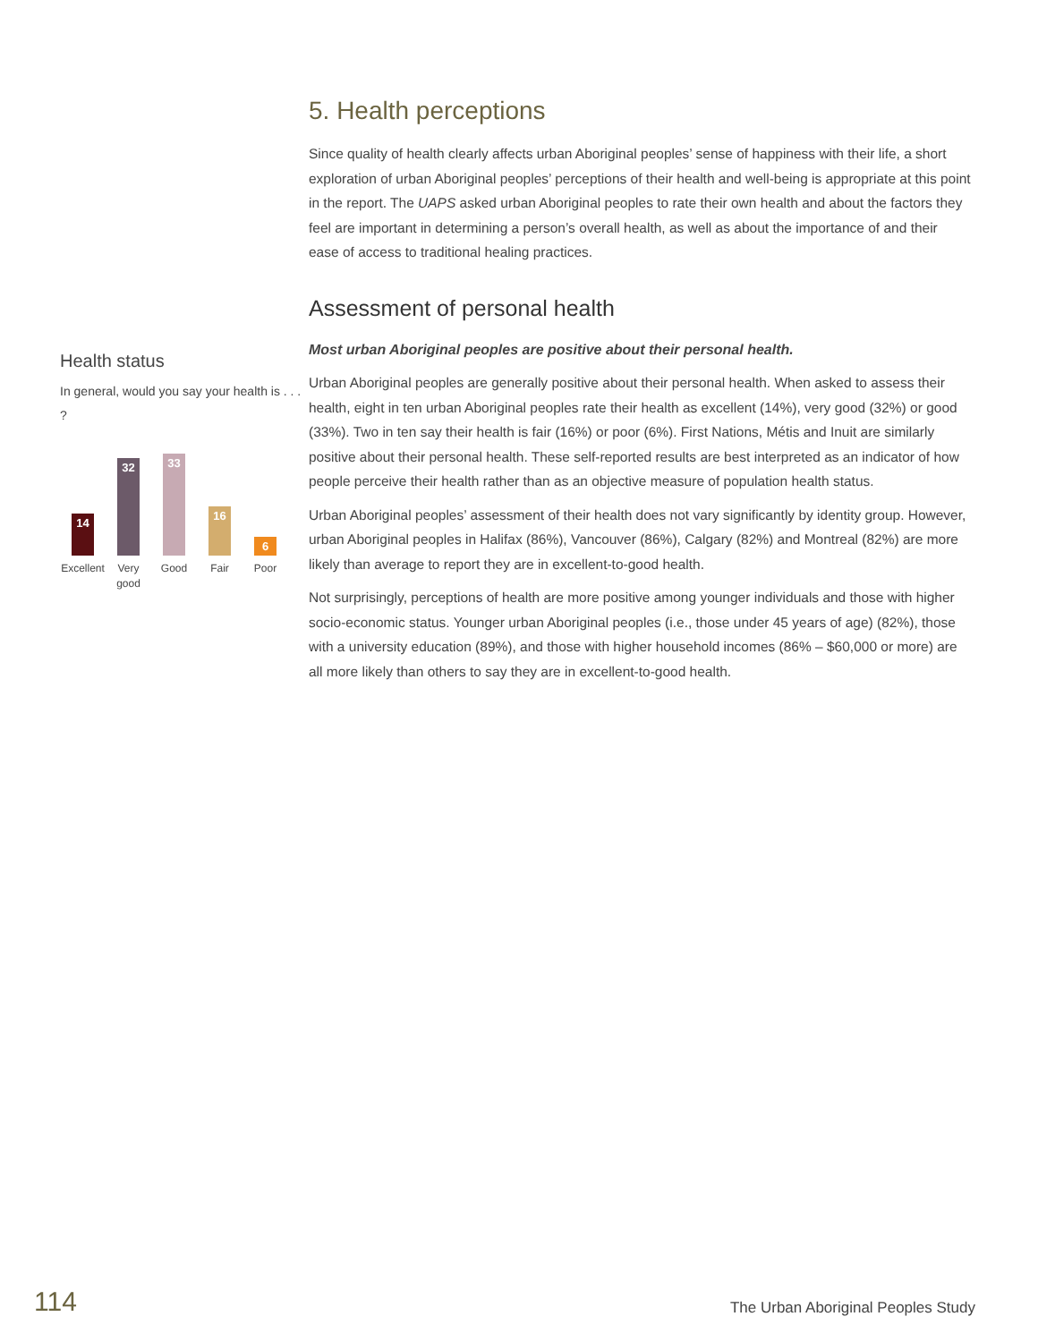Health status
In general, would you say your health is . . . ?
14
32
33
16
6
Excellent
Very good
Good Fair Poor
5. Health perceptions
Since quality of health clearly affects urban Aboriginal peoples’ sense of happiness with their life, a short exploration of urban Aboriginal peoples’ perceptions of their health and well-being is appropriate at this point in the report. The UAPS asked urban Aboriginal peoples to rate their own health and about the factors they feel are important in determining a person’s overall health, as well as about the importance of and their ease of access to traditional healing practices.
Assessment of personal health
Most urban Aboriginal peoples are positive about their personal health.
Urban Aboriginal peoples are generally positive about their personal health. When asked to assess their health, eight in ten urban Aboriginal peoples rate their health as excellent (14%), very good (32%) or good (33%). Two in ten say their health is fair (16%) or poor (6%). First Nations, Métis and Inuit are similarly positive about their personal health. These self-reported results are best interpreted as an indicator of how people perceive their health rather than as an objective measure of population health status.
Urban Aboriginal peoples’ assessment of their health does not vary significantly by identity group. However, urban Aboriginal peoples in Halifax (86%), Vancouver (86%), Calgary (82%) and Montreal (82%) are more likely than average to report they are in excellent-to-good health.
Not surprisingly, perceptions of health are more positive among younger individuals and those with higher socio-economic status. Younger urban Aboriginal peoples (i.e., those under 45 years of age) (82%), those with a university education (89%), and those with higher household incomes (86% – $60,000 or more) are all more likely than others to say they are in excellent-to-good health.
114 The Urban Aboriginal Peoples Study